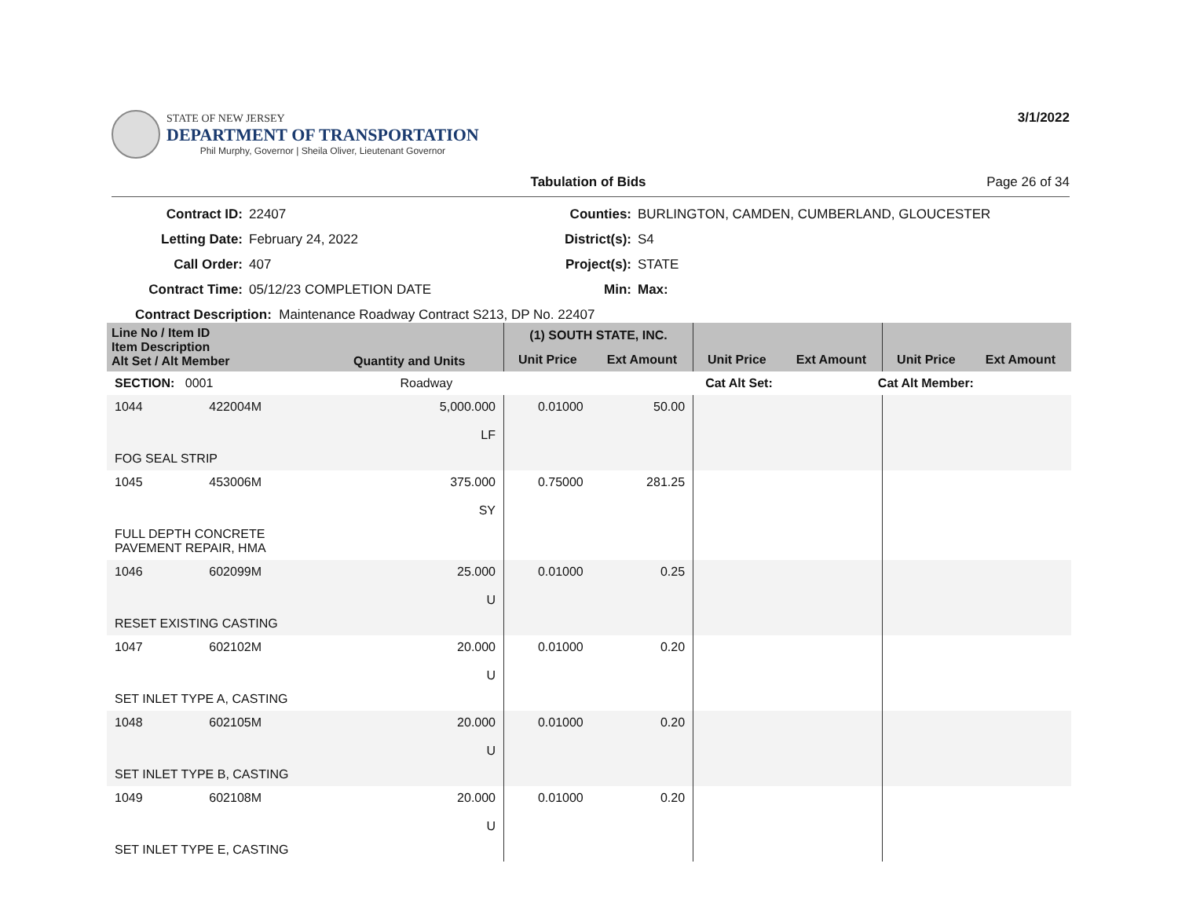STATE OF NEW JERSEY
DEPARTMENT OF TRANSPORTATION
Phil Murphy, Governor | Sheila Oliver, Lieutenant Governor
3/1/2022
Tabulation of Bids Page 26 of 34
Contract ID: 22407 Counties: BURLINGTON, CAMDEN, CUMBERLAND, GLOUCESTER Letting Date: February 24, 2022 District(s): S4 Call Order: 407 Project(s): STATE Contract Time: 05/12/23 COMPLETION DATE Min: Max:
Contract Description: Maintenance Roadway Contract S213, DP No. 22407
| Line No / Item ID Item Description Alt Set / Alt Member | | Quantity and Units | (1) SOUTH STATE, INC. | | | | | |
| --- | --- | --- | --- | --- | --- | --- | --- | --- |
| | | | Unit Price | Ext Amount | Unit Price | Ext Amount | Unit Price | Ext Amount |
| SECTION: 0001 | | Roadway | Cat Alt Set: | | | Cat Alt Member: | | |
| 1044 | 422004M | 5,000.000 LF | 0.01000 | 50.00 | | | | |
| FOG SEAL STRIP | | | | | | | | |
| 1045 | 453006M | 375.000 SY | 0.75000 | 281.25 | | | | |
| FULL DEPTH CONCRETE PAVEMENT REPAIR, HMA | | | | | | | | |
| 1046 | 602099M | 25.000 U | 0.01000 | 0.25 | | | | |
| RESET EXISTING CASTING | | | | | | | | |
| 1047 | 602102M | 20.000 U | 0.01000 | 0.20 | | | | |
| SET INLET TYPE A, CASTING | | | | | | | | |
| 1048 | 602105M | 20.000 U | 0.01000 | 0.20 | | | | |
| SET INLET TYPE B, CASTING | | | | | | | | |
| 1049 | 602108M | 20.000 U | 0.01000 | 0.20 | | | | |
| SET INLET TYPE E, CASTING | | | | | | | | |